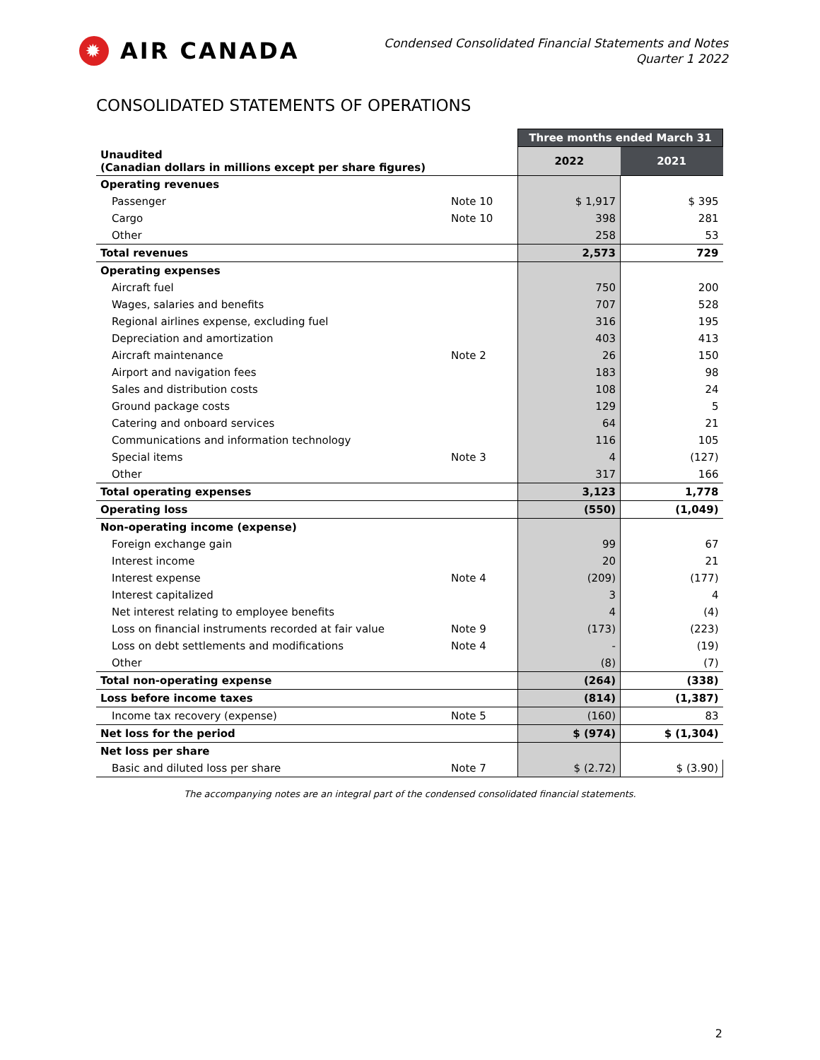✹ AIR CANADA
Condensed Consolidated Financial Statements and Notes
Quarter 1 2022
CONSOLIDATED STATEMENTS OF OPERATIONS
| | | Three months ended March 31 | |
| Unaudited (Canadian dollars in millions except per share figures) | | 2022 | 2021 |
| Operating revenues | | | |
| Passenger | Note 10 | $ 1,917 | $ 395 |
| Cargo | Note 10 | 398 | 281 |
| Other | | 258 | 53 |
| Total revenues | | 2,573 | 729 |
| Operating expenses | | | |
| Aircraft fuel | | 750 | 200 |
| Wages, salaries and benefits | | 707 | 528 |
| Regional airlines expense, excluding fuel | | 316 | 195 |
| Depreciation and amortization | | 403 | 413 |
| Aircraft maintenance | Note 2 | 26 | 150 |
| Airport and navigation fees | | 183 | 98 |
| Sales and distribution costs | | 108 | 24 |
| Ground package costs | | 129 | 5 |
| Catering and onboard services | | 64 | 21 |
| Communications and information technology | | 116 | 105 |
| Special items | Note 3 | 4 | (127) |
| Other | | 317 | 166 |
| Total operating expenses | | 3,123 | 1,778 |
| Operating loss | | (550) | (1,049) |
| Non-operating income (expense) | | | |
| Foreign exchange gain | | 99 | 67 |
| Interest income | | 20 | 21 |
| Interest expense | Note 4 | (209) | (177) |
| Interest capitalized | | 3 | 4 |
| Net interest relating to employee benefits | | 4 | (4) |
| Loss on financial instruments recorded at fair value | Note 9 | (173) | (223) |
| Loss on debt settlements and modifications | Note 4 | - | (19) |
| Other | | (8) | (7) |
| Total non-operating expense | | (264) | (338) |
| Loss before income taxes | | (814) | (1,387) |
| Income tax recovery (expense) | Note 5 | (160) | 83 |
| Net loss for the period | | $ (974) | $ (1,304) |
| Net loss per share | | | |
| Basic and diluted loss per share | Note 7 | $ (2.72) | $ (3.90) |
The accompanying notes are an integral part of the condensed consolidated financial statements.
2